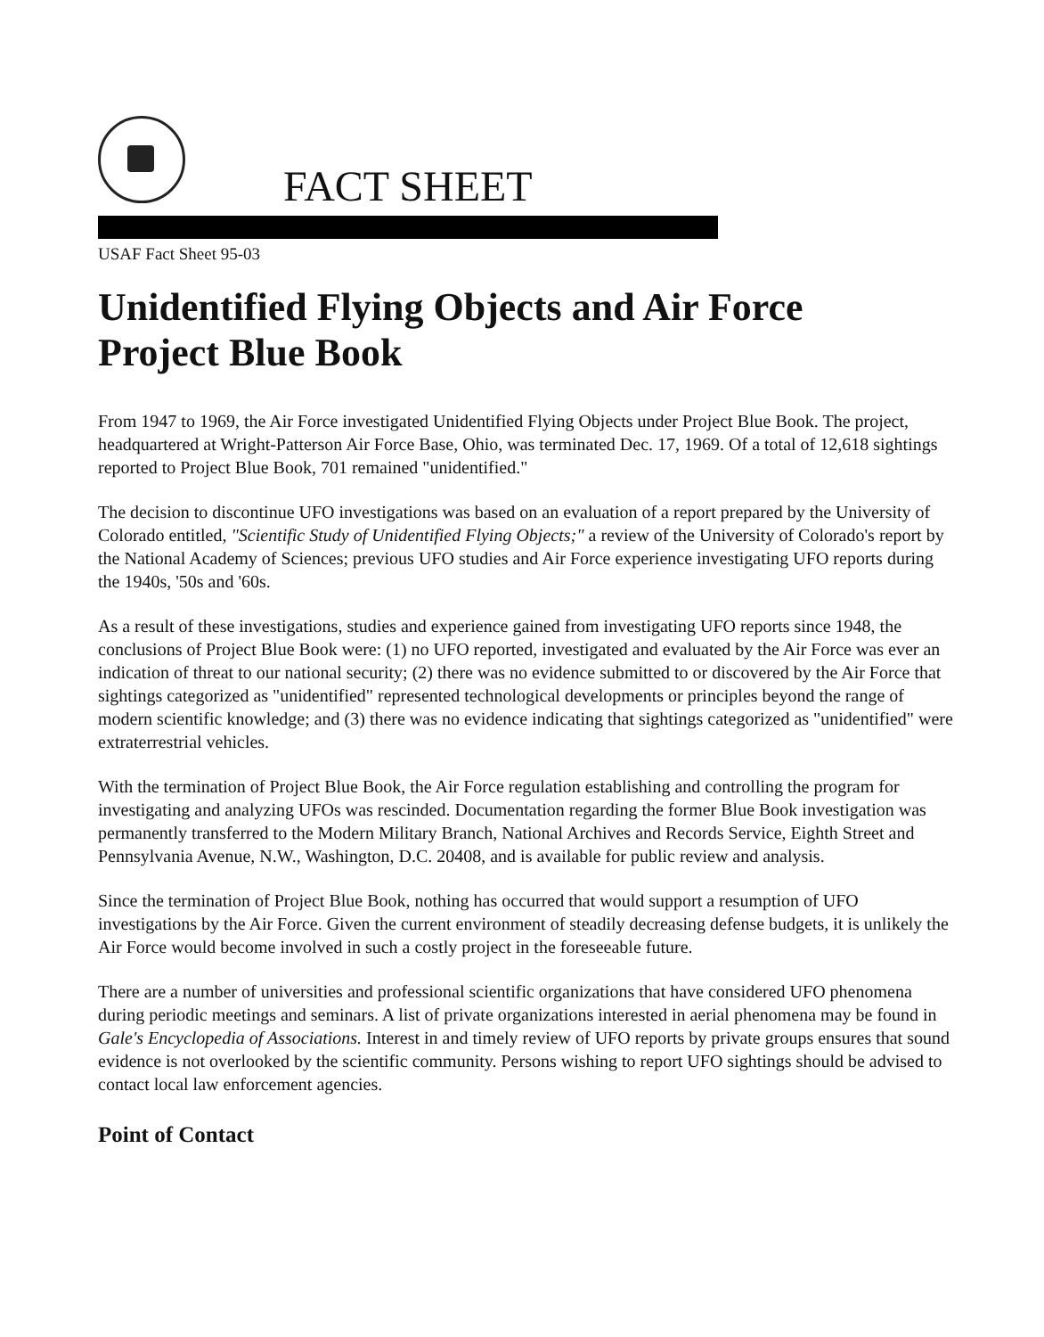FACT SHEET
USAF Fact Sheet 95-03
Unidentified Flying Objects and Air Force
Project Blue Book
From 1947 to 1969, the Air Force investigated Unidentified Flying Objects under Project Blue Book. The project, headquartered at Wright-Patterson Air Force Base, Ohio, was terminated Dec. 17, 1969. Of a total of 12,618 sightings reported to Project Blue Book, 701 remained "unidentified."
The decision to discontinue UFO investigations was based on an evaluation of a report prepared by the University of Colorado entitled, "Scientific Study of Unidentified Flying Objects;" a review of the University of Colorado's report by the National Academy of Sciences; previous UFO studies and Air Force experience investigating UFO reports during the 1940s, '50s and '60s.
As a result of these investigations, studies and experience gained from investigating UFO reports since 1948, the conclusions of Project Blue Book were: (1) no UFO reported, investigated and evaluated by the Air Force was ever an indication of threat to our national security; (2) there was no evidence submitted to or discovered by the Air Force that sightings categorized as "unidentified" represented technological developments or principles beyond the range of modern scientific knowledge; and (3) there was no evidence indicating that sightings categorized as "unidentified" were extraterrestrial vehicles.
With the termination of Project Blue Book, the Air Force regulation establishing and controlling the program for investigating and analyzing UFOs was rescinded. Documentation regarding the former Blue Book investigation was permanently transferred to the Modern Military Branch, National Archives and Records Service, Eighth Street and Pennsylvania Avenue, N.W., Washington, D.C. 20408, and is available for public review and analysis.
Since the termination of Project Blue Book, nothing has occurred that would support a resumption of UFO investigations by the Air Force. Given the current environment of steadily decreasing defense budgets, it is unlikely the Air Force would become involved in such a costly project in the foreseeable future.
There are a number of universities and professional scientific organizations that have considered UFO phenomena during periodic meetings and seminars. A list of private organizations interested in aerial phenomena may be found in Gale's Encyclopedia of Associations. Interest in and timely review of UFO reports by private groups ensures that sound evidence is not overlooked by the scientific community. Persons wishing to report UFO sightings should be advised to contact local law enforcement agencies.
Point of Contact